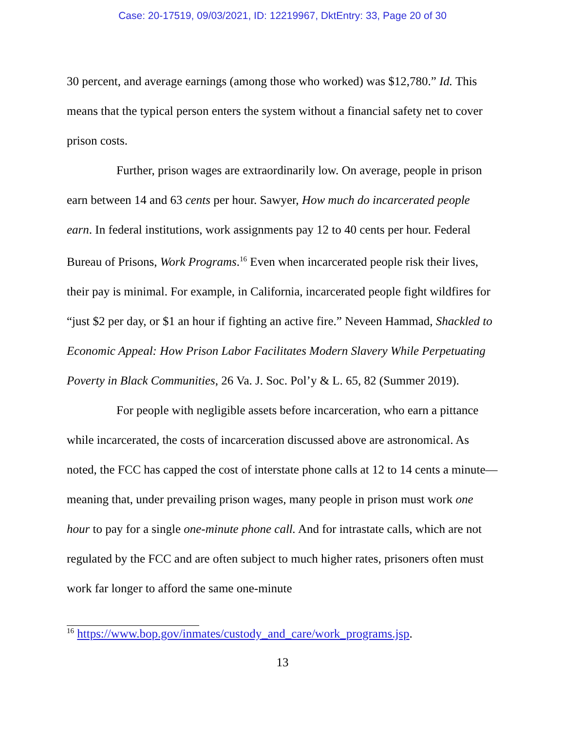Case: 20-17519, 09/03/2021, ID: 12219967, DktEntry: 33, Page 20 of 30
30 percent, and average earnings (among those who worked) was $12,780.” Id. This means that the typical person enters the system without a financial safety net to cover prison costs.
Further, prison wages are extraordinarily low. On average, people in prison earn between 14 and 63 cents per hour. Sawyer, How much do incarcerated people earn. In federal institutions, work assignments pay 12 to 40 cents per hour. Federal Bureau of Prisons, Work Programs.<sup>16</sup> Even when incarcerated people risk their lives, their pay is minimal. For example, in California, incarcerated people fight wildfires for “just $2 per day, or $1 an hour if fighting an active fire.” Neveen Hammad, Shackled to Economic Appeal: How Prison Labor Facilitates Modern Slavery While Perpetuating Poverty in Black Communities, 26 Va. J. Soc. Pol’y & L. 65, 82 (Summer 2019).
For people with negligible assets before incarceration, who earn a pittance while incarcerated, the costs of incarceration discussed above are astronomical. As noted, the FCC has capped the cost of interstate phone calls at 12 to 14 cents a minute—meaning that, under prevailing prison wages, many people in prison must work one hour to pay for a single one-minute phone call. And for intrastate calls, which are not regulated by the FCC and are often subject to much higher rates, prisoners often must work far longer to afford the same one-minute
<sup>16</sup> https://www.bop.gov/inmates/custody_and_care/work_programs.jsp.
13